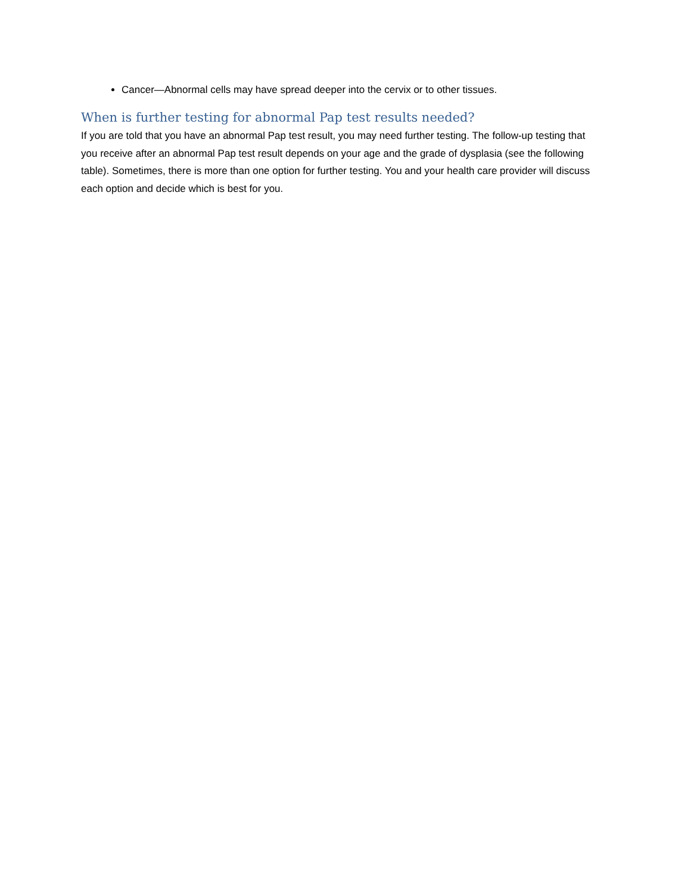Cancer—Abnormal cells may have spread deeper into the cervix or to other tissues.
When is further testing for abnormal Pap test results needed?
If you are told that you have an abnormal Pap test result, you may need further testing. The follow-up testing that you receive after an abnormal Pap test result depends on your age and the grade of dysplasia (see the following table). Sometimes, there is more than one option for further testing. You and your health care provider will discuss each option and decide which is best for you.